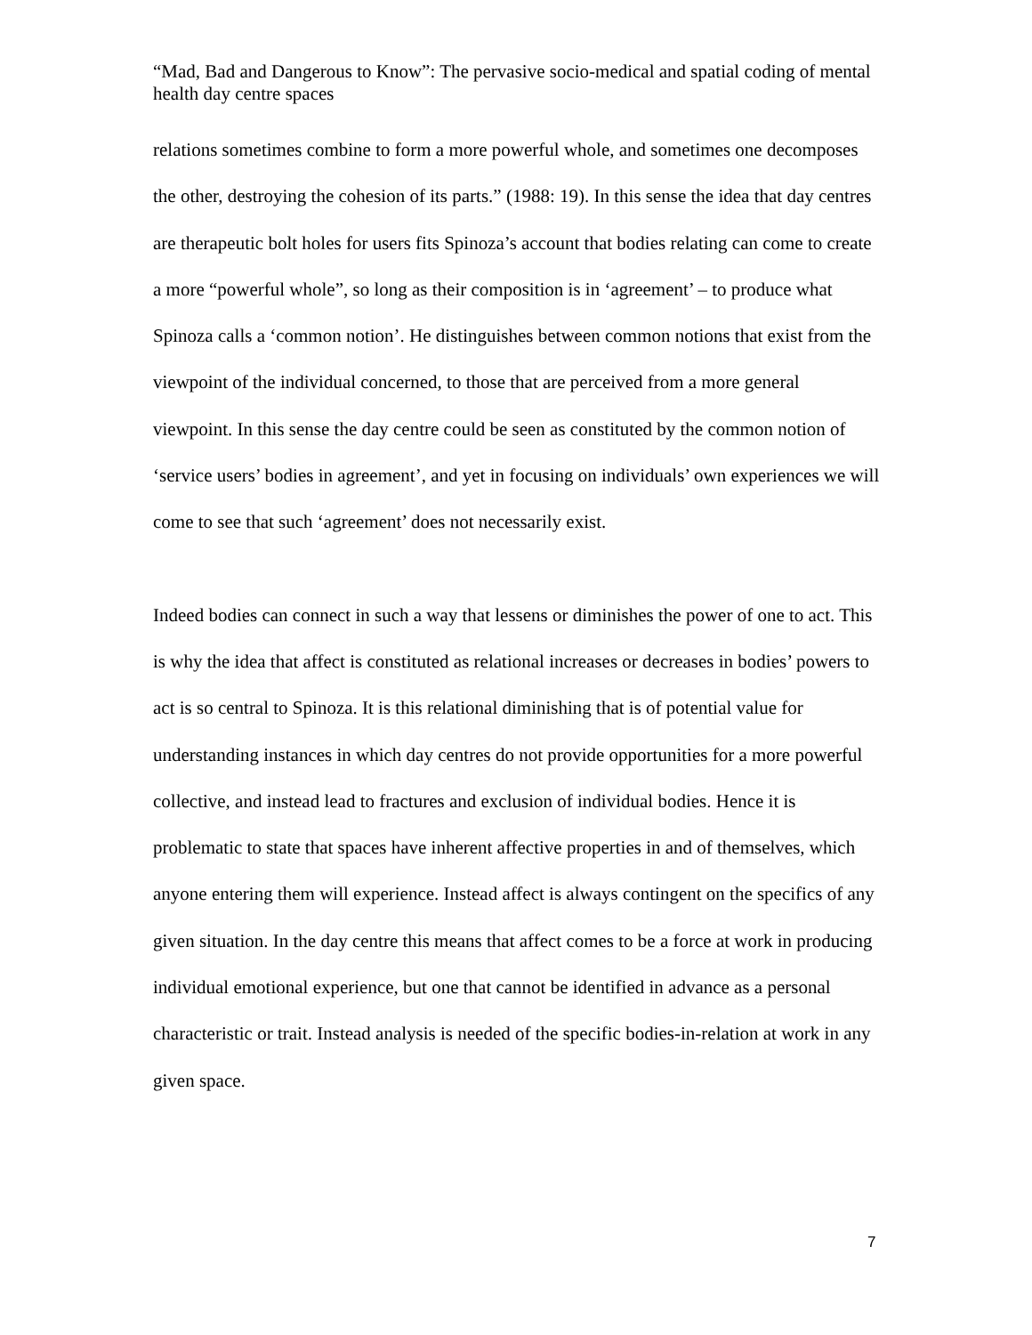“Mad, Bad and Dangerous to Know”: The pervasive socio-medical and spatial coding of mental health day centre spaces
relations sometimes combine to form a more powerful whole, and sometimes one decomposes the other, destroying the cohesion of its parts.” (1988: 19). In this sense the idea that day centres are therapeutic bolt holes for users fits Spinoza’s account that bodies relating can come to create a more “powerful whole”, so long as their composition is in ‘agreement’ – to produce what Spinoza calls a ‘common notion’. He distinguishes between common notions that exist from the viewpoint of the individual concerned, to those that are perceived from a more general viewpoint. In this sense the day centre could be seen as constituted by the common notion of ‘service users’ bodies in agreement’, and yet in focusing on individuals’ own experiences we will come to see that such ‘agreement’ does not necessarily exist.
Indeed bodies can connect in such a way that lessens or diminishes the power of one to act. This is why the idea that affect is constituted as relational increases or decreases in bodies’ powers to act is so central to Spinoza. It is this relational diminishing that is of potential value for understanding instances in which day centres do not provide opportunities for a more powerful collective, and instead lead to fractures and exclusion of individual bodies. Hence it is problematic to state that spaces have inherent affective properties in and of themselves, which anyone entering them will experience. Instead affect is always contingent on the specifics of any given situation. In the day centre this means that affect comes to be a force at work in producing individual emotional experience, but one that cannot be identified in advance as a personal characteristic or trait. Instead analysis is needed of the specific bodies-in-relation at work in any given space.
7